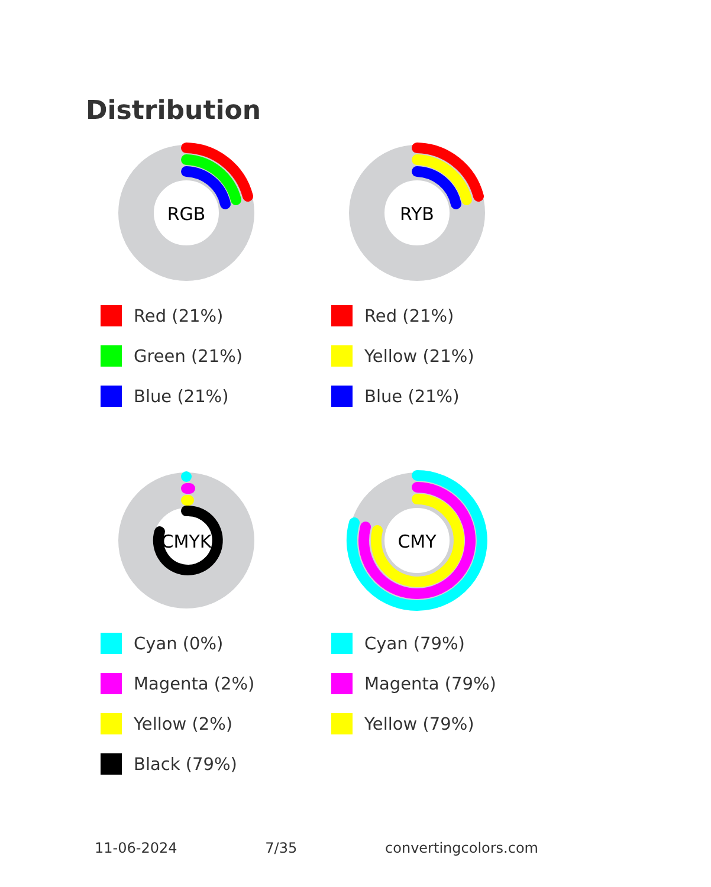Distribution
RGB
Red (21%)
Green (21%)
Blue (21%)
RYB
Red (21%)
Yellow (21%)
Blue (21%)
CMYK
Cyan (0%)
Magenta (2%)
Yellow (2%)
Black (79%)
CMY
Cyan (79%)
Magenta (79%)
Yellow (79%)
11-06-2024 7/35 convertingcolors.com